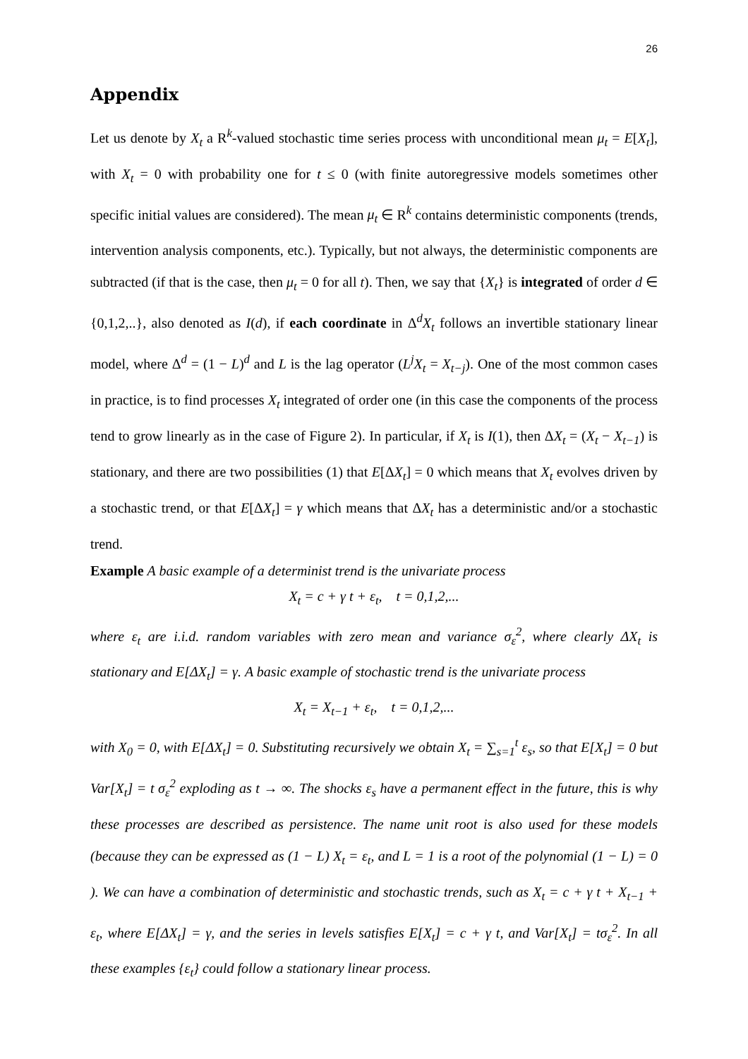26
Appendix
Let us denote by X<sub>t</sub> a R<sup>k</sup>-valued stochastic time series process with unconditional mean μ<sub>t</sub> = E[X<sub>t</sub>], with X<sub>t</sub> = 0 with probability one for t ≤ 0 (with finite autoregressive models sometimes other specific initial values are considered). The mean μ<sub>t</sub> ∈ R<sup>k</sup> contains deterministic components (trends, intervention analysis components, etc.). Typically, but not always, the deterministic components are subtracted (if that is the case, then μ<sub>t</sub> = 0 for all t). Then, we say that {X<sub>t</sub>} is integrated of order d ∈ {0,1,2,..}, also denoted as I(d), if each coordinate in Δ<sup>d</sup>X<sub>t</sub> follows an invertible stationary linear model, where Δ<sup>d</sup> = (1 − L)<sup>d</sup> and L is the lag operator (L<sup>j</sup>X<sub>t</sub> = X<sub>t−j</sub>). One of the most common cases in practice, is to find processes X<sub>t</sub> integrated of order one (in this case the components of the process tend to grow linearly as in the case of Figure 2). In particular, if X<sub>t</sub> is I(1), then ΔX<sub>t</sub> = (X<sub>t</sub> − X<sub>t−1</sub>) is stationary, and there are two possibilities (1) that E[ΔX<sub>t</sub>] = 0 which means that X<sub>t</sub> evolves driven by a stochastic trend, or that E[ΔX<sub>t</sub>] = γ which means that ΔX<sub>t</sub> has a deterministic and/or a stochastic trend.
Example A basic example of a determinist trend is the univariate process
X<sub>t</sub> = c + γ t + ε<sub>t</sub>, t = 0,1,2,...
where ε<sub>t</sub> are i.i.d. random variables with zero mean and variance σ<sub>ε</sub><sup>2</sup>, where clearly ΔX<sub>t</sub> is stationary and E[ΔX<sub>t</sub>] = γ. A basic example of stochastic trend is the univariate process
X<sub>t</sub> = X<sub>t−1</sub> + ε<sub>t</sub>, t = 0,1,2,...
with X<sub>0</sub> = 0, with E[ΔX<sub>t</sub>] = 0. Substituting recursively we obtain X<sub>t</sub> = ∑<sub>s=1</sub><sup>t</sup> ε<sub>s</sub>, so that E[X<sub>t</sub>] = 0 but Var[X<sub>t</sub>] = t σ<sub>ε</sub><sup>2</sup> exploding as t → ∞. The shocks ε<sub>s</sub> have a permanent effect in the future, this is why these processes are described as persistence. The name unit root is also used for these models (because they can be expressed as (1 − L) X<sub>t</sub> = ε<sub>t</sub>, and L = 1 is a root of the polynomial (1 − L) = 0 ). We can have a combination of deterministic and stochastic trends, such as X<sub>t</sub> = c + γ t + X<sub>t−1</sub> + ε<sub>t</sub>, where E[ΔX<sub>t</sub>] = γ, and the series in levels satisfies E[X<sub>t</sub>] = c + γ t, and Var[X<sub>t</sub>] = tσ<sub>ε</sub><sup>2</sup>. In all these examples {ε<sub>t</sub>} could follow a stationary linear process.